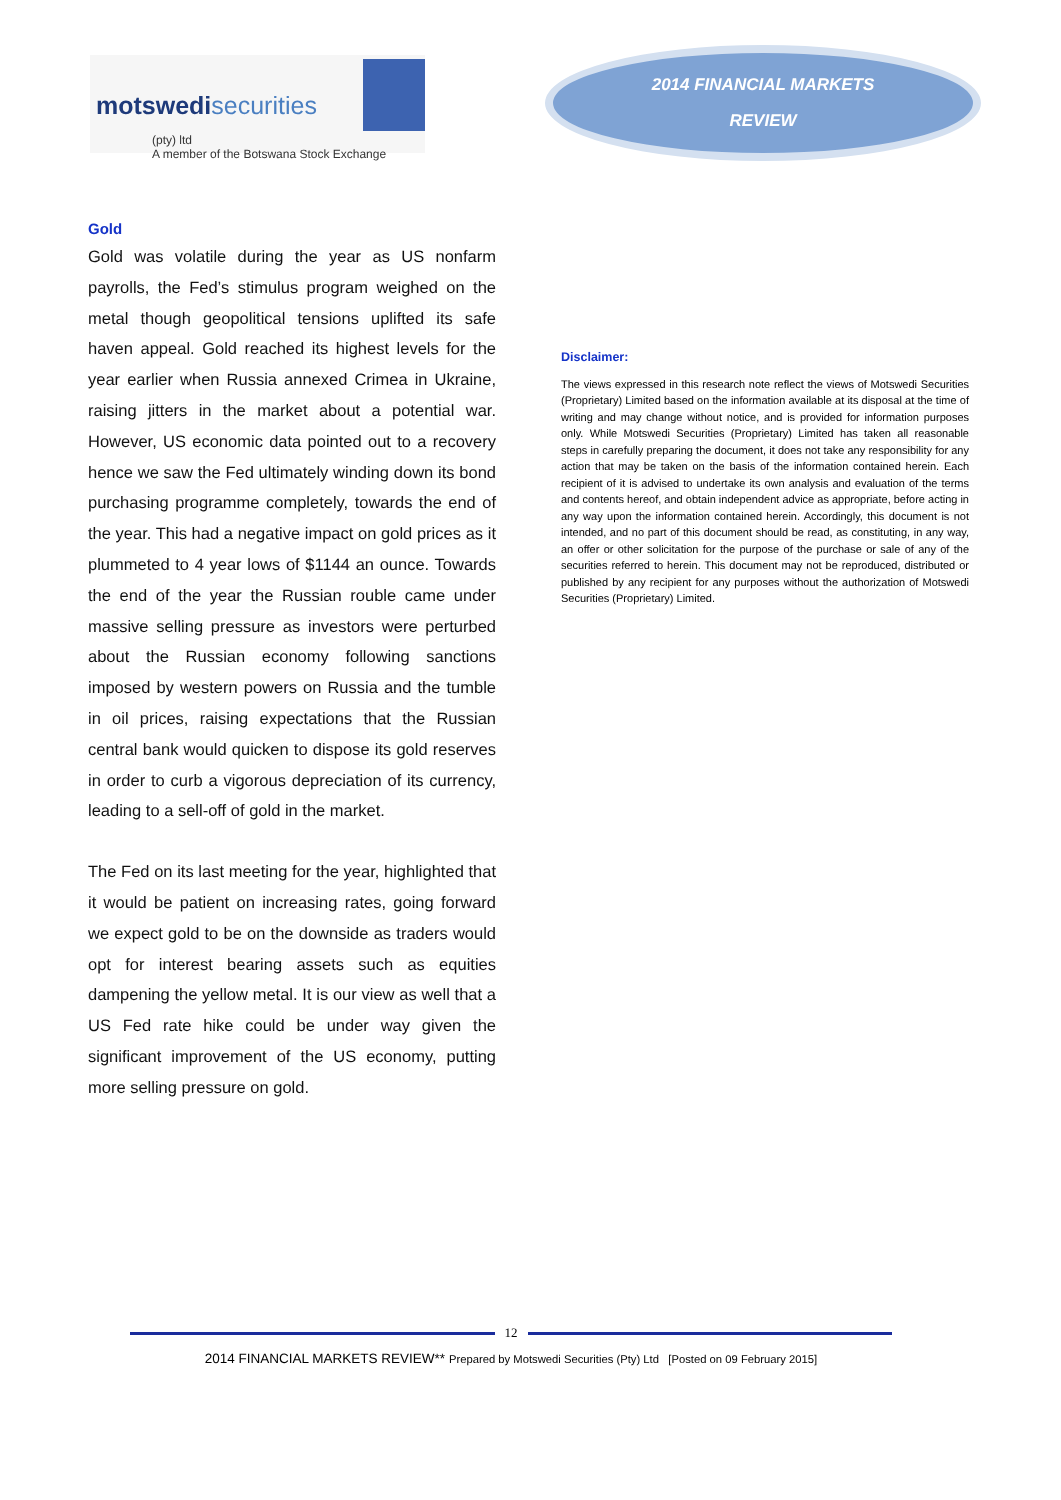motswedisecurities
(pty) ltd
A member of the Botswana Stock Exchange
2014 FINANCIAL MARKETS
REVIEW
Gold
Gold was volatile during the year as US nonfarm payrolls, the Fed’s stimulus program weighed on the metal though geopolitical tensions uplifted its safe haven appeal. Gold reached its highest levels for the year earlier when Russia annexed Crimea in Ukraine, raising jitters in the market about a potential war. However, US economic data pointed out to a recovery hence we saw the Fed ultimately winding down its bond purchasing programme completely, towards the end of the year. This had a negative impact on gold prices as it plummeted to 4 year lows of $1144 an ounce. Towards the end of the year the Russian rouble came under massive selling pressure as investors were perturbed about the Russian economy following sanctions imposed by western powers on Russia and the tumble in oil prices, raising expectations that the Russian central bank would quicken to dispose its gold reserves in order to curb a vigorous depreciation of its currency, leading to a sell-off of gold in the market.
The Fed on its last meeting for the year, highlighted that it would be patient on increasing rates, going forward we expect gold to be on the downside as traders would opt for interest bearing assets such as equities dampening the yellow metal. It is our view as well that a US Fed rate hike could be under way given the significant improvement of the US economy, putting more selling pressure on gold.
Disclaimer:
The views expressed in this research note reflect the views of Motswedi Securities (Proprietary) Limited based on the information available at its disposal at the time of writing and may change without notice, and is provided for information purposes only. While Motswedi Securities (Proprietary) Limited has taken all reasonable steps in carefully preparing the document, it does not take any responsibility for any action that may be taken on the basis of the information contained herein. Each recipient of it is advised to undertake its own analysis and evaluation of the terms and contents hereof, and obtain independent advice as appropriate, before acting in any way upon the information contained herein. Accordingly, this document is not intended, and no part of this document should be read, as constituting, in any way, an offer or other solicitation for the purpose of the purchase or sale of any of the securities referred to herein. This document may not be reproduced, distributed or published by any recipient for any purposes without the authorization of Motswedi Securities (Proprietary) Limited.
12
2014 FINANCIAL MARKETS REVIEW** Prepared by Motswedi Securities (Pty) Ltd [Posted on 09 February 2015]